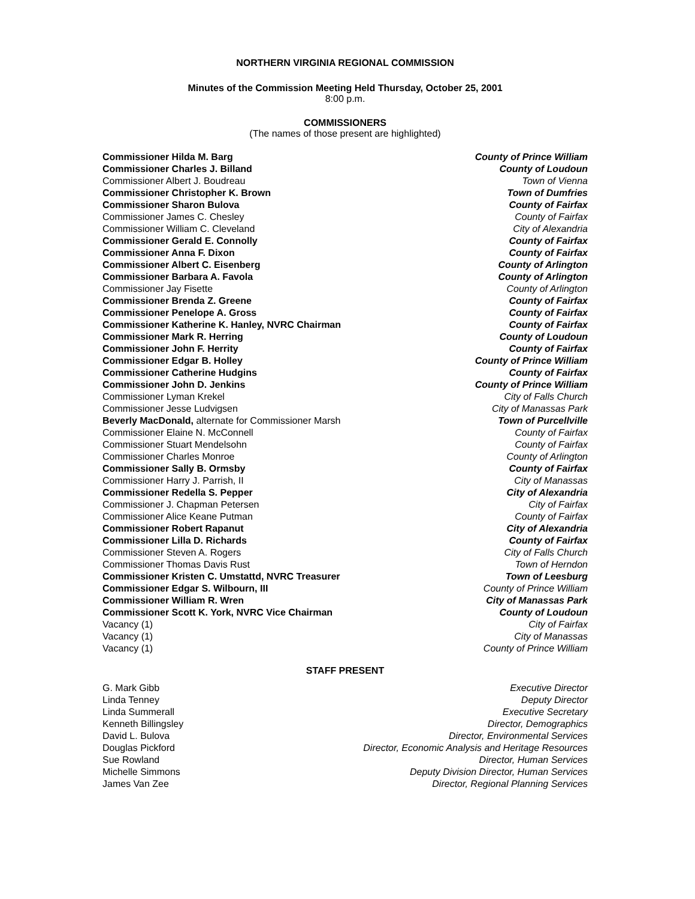NORTHERN VIRGINIA REGIONAL COMMISSION
Minutes of the Commission Meeting Held Thursday, October 25, 2001
8:00 p.m.
COMMISSIONERS
(The names of those present are highlighted)
| Commissioner Hilda M. Barg | County of Prince William |
| Commissioner Charles J. Billand | County of Loudoun |
| Commissioner Albert J. Boudreau | Town of Vienna |
| Commissioner Christopher K. Brown | Town of Dumfries |
| Commissioner Sharon Bulova | County of Fairfax |
| Commissioner James C. Chesley | County of Fairfax |
| Commissioner William C. Cleveland | City of Alexandria |
| Commissioner Gerald E. Connolly | County of Fairfax |
| Commissioner Anna F. Dixon | County of Fairfax |
| Commissioner Albert C. Eisenberg | County of Arlington |
| Commissioner Barbara A. Favola | County of Arlington |
| Commissioner Jay Fisette | County of Arlington |
| Commissioner Brenda Z. Greene | County of Fairfax |
| Commissioner Penelope A. Gross | County of Fairfax |
| Commissioner Katherine K. Hanley, NVRC Chairman | County of Fairfax |
| Commissioner Mark R. Herring | County of Loudoun |
| Commissioner John F. Herrity | County of Fairfax |
| Commissioner Edgar B. Holley | County of Prince William |
| Commissioner Catherine Hudgins | County of Fairfax |
| Commissioner John D. Jenkins | County of Prince William |
| Commissioner Lyman Krekel | City of Falls Church |
| Commissioner Jesse Ludvigsen | City of Manassas Park |
| Beverly MacDonald, alternate for Commissioner Marsh | Town of Purcellville |
| Commissioner Elaine N. McConnell | County of Fairfax |
| Commissioner Stuart Mendelsohn | County of Fairfax |
| Commissioner Charles Monroe | County of Arlington |
| Commissioner Sally B. Ormsby | County of Fairfax |
| Commissioner Harry J. Parrish, II | City of Manassas |
| Commissioner Redella S. Pepper | City of Alexandria |
| Commissioner J. Chapman Petersen | City of Fairfax |
| Commissioner Alice Keane Putman | County of Fairfax |
| Commissioner Robert Rapanut | City of Alexandria |
| Commissioner Lilla D. Richards | County of Fairfax |
| Commissioner Steven A. Rogers | City of Falls Church |
| Commissioner Thomas Davis Rust | Town of Herndon |
| Commissioner Kristen C. Umstattd, NVRC Treasurer | Town of Leesburg |
| Commissioner Edgar S. Wilbourn, III | County of Prince William |
| Commissioner William R. Wren | City of Manassas Park |
| Commissioner Scott K. York, NVRC Vice Chairman | County of Loudoun |
| Vacancy (1) | City of Fairfax |
| Vacancy (1) | City of Manassas |
| Vacancy (1) | County of Prince William |
STAFF PRESENT
| G. Mark Gibb | Executive Director |
| Linda Tenney | Deputy Director |
| Linda Summerall | Executive Secretary |
| Kenneth Billingsley | Director, Demographics |
| David L. Bulova | Director, Environmental Services |
| Douglas Pickford | Director, Economic Analysis and Heritage Resources |
| Sue Rowland | Director, Human Services |
| Michelle Simmons | Deputy Division Director, Human Services |
| James Van Zee | Director, Regional Planning Services |